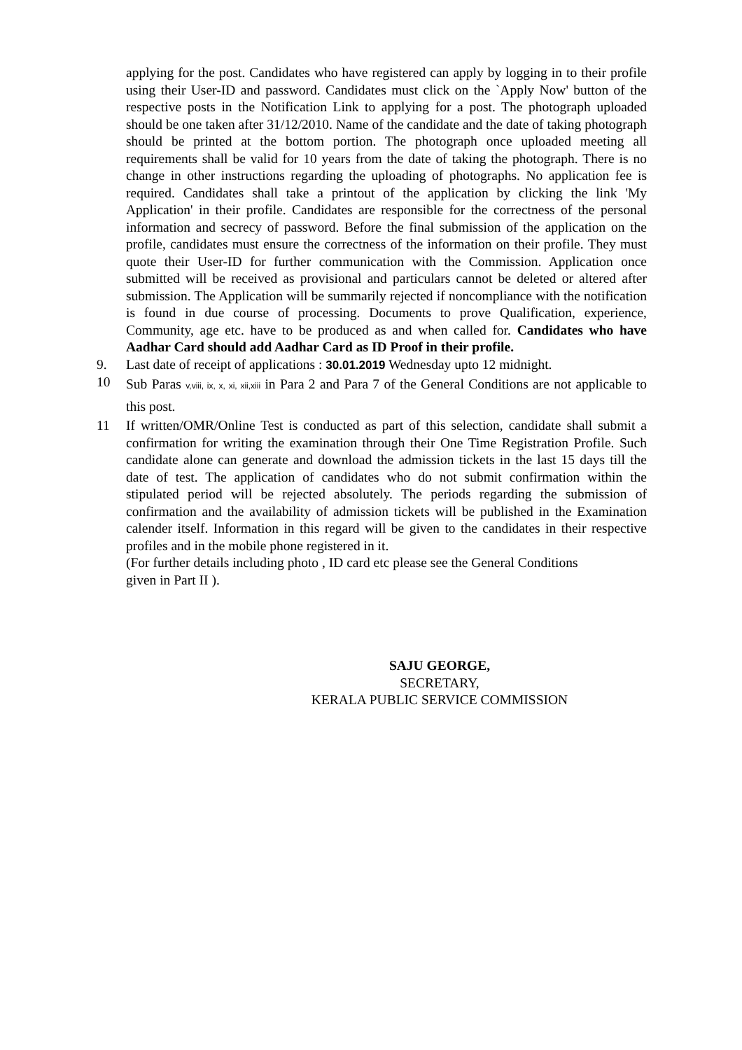applying for the post. Candidates who have registered can apply by logging in to their profile using their User-ID and password. Candidates must click on the `Apply Now' button of the respective posts in the Notification Link to applying for a post. The photograph uploaded should be one taken after 31/12/2010. Name of the candidate and the date of taking photograph should be printed at the bottom portion. The photograph once uploaded meeting all requirements shall be valid for 10 years from the date of taking the photograph. There is no change in other instructions regarding the uploading of photographs. No application fee is required. Candidates shall take a printout of the application by clicking the link 'My Application' in their profile. Candidates are responsible for the correctness of the personal information and secrecy of password. Before the final submission of the application on the profile, candidates must ensure the correctness of the information on their profile. They must quote their User-ID for further communication with the Commission. Application once submitted will be received as provisional and particulars cannot be deleted or altered after submission. The Application will be summarily rejected if noncompliance with the notification is found in due course of processing. Documents to prove Qualification, experience, Community, age etc. have to be produced as and when called for. Candidates who have Aadhar Card should add Aadhar Card as ID Proof in their profile.
9. Last date of receipt of applications : 30.01.2019 Wednesday upto 12 midnight.
10
Sub Paras v,viii, ix, x, xi, xii,xiii in Para 2 and Para 7 of the General Conditions are not applicable to this post.
11 If written/OMR/Online Test is conducted as part of this selection, candidate shall submit a confirmation for writing the examination through their One Time Registration Profile. Such candidate alone can generate and download the admission tickets in the last 15 days till the date of test. The application of candidates who do not submit confirmation within the stipulated period will be rejected absolutely. The periods regarding the submission of confirmation and the availability of admission tickets will be published in the Examination calender itself. Information in this regard will be given to the candidates in their respective profiles and in the mobile phone registered in it.
(For further details including photo , ID card etc please see the General Conditions
given in Part II ).
SAJU GEORGE,
SECRETARY,
KERALA PUBLIC SERVICE COMMISSION